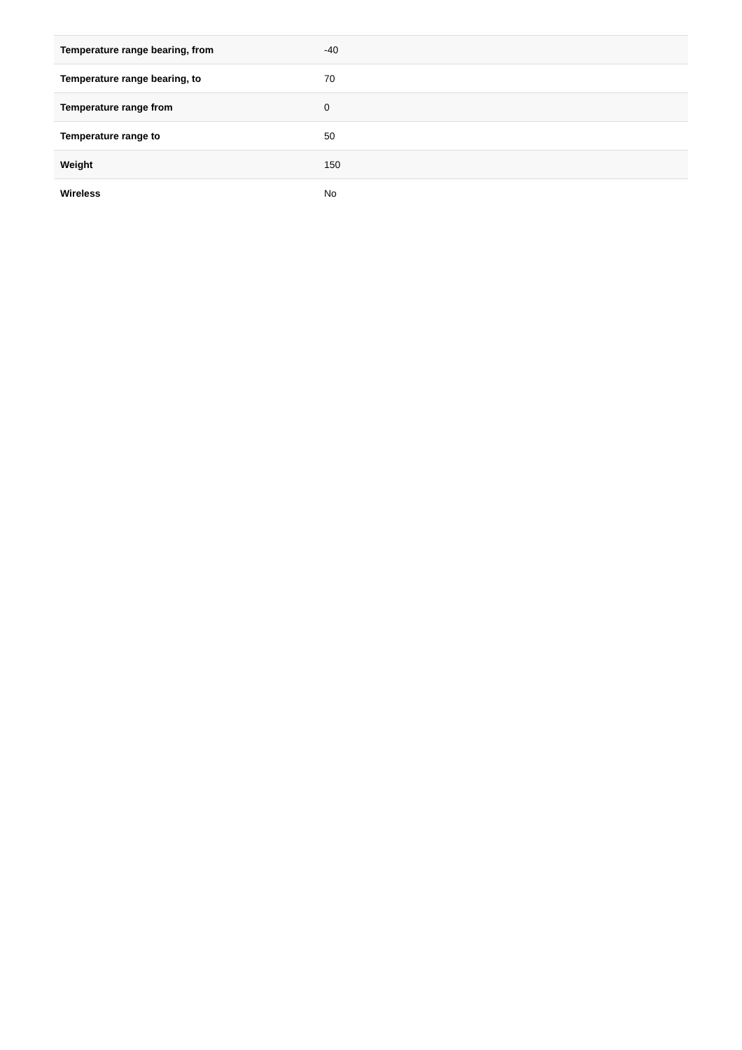| Temperature range bearing, from | -40 |
| Temperature range bearing, to | 70 |
| Temperature range from | 0 |
| Temperature range to | 50 |
| Weight | 150 |
| Wireless | No |